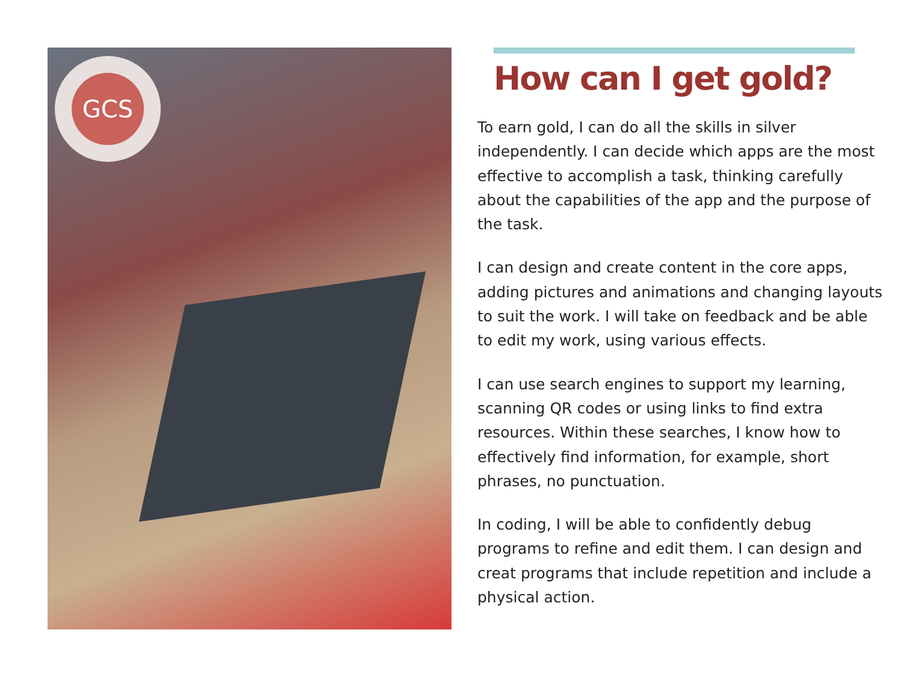GCS
How can I get gold?
To earn gold, I can do all the skills in silver independently. I can decide which apps are the most effective to accomplish a task, thinking carefully about the capabilities of the app and the purpose of the task.
I can design and create content in the core apps, adding pictures and animations and changing layouts to suit the work. I will take on feedback and be able to edit my work, using various effects.
I can use search engines to support my learning, scanning QR codes or using links to find extra resources. Within these searches, I know how to effectively find information, for example, short phrases, no punctuation.
In coding, I will be able to confidently debug programs to refine and edit them. I can design and creat programs that include repetition and include a physical action.